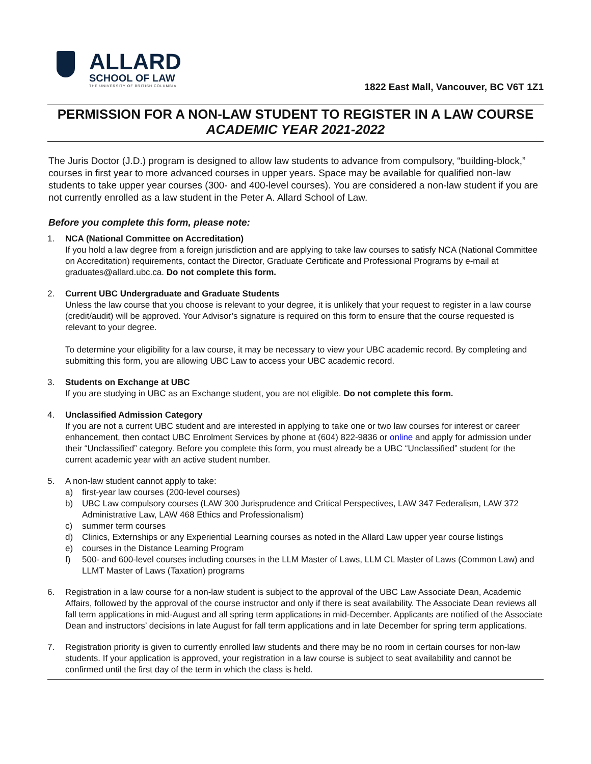ALLARD
SCHOOL OF LAW
THE UNIVERSITY OF BRITISH COLUMBIA
1822 East Mall, Vancouver, BC V6T 1Z1
PERMISSION FOR A NON-LAW STUDENT TO REGISTER IN A LAW COURSE ACADEMIC YEAR 2021-2022
The Juris Doctor (J.D.) program is designed to allow law students to advance from compulsory, “building-block,” courses in first year to more advanced courses in upper years. Space may be available for qualified non-law students to take upper year courses (300- and 400-level courses). You are considered a non-law student if you are not currently enrolled as a law student in the Peter A. Allard School of Law.
Before you complete this form, please note:
1. NCA (National Committee on Accreditation)
If you hold a law degree from a foreign jurisdiction and are applying to take law courses to satisfy NCA (National Committee on Accreditation) requirements, contact the Director, Graduate Certificate and Professional Programs by e-mail at graduates@allard.ubc.ca. Do not complete this form.
2. Current UBC Undergraduate and Graduate Students
Unless the law course that you choose is relevant to your degree, it is unlikely that your request to register in a law course (credit/audit) will be approved. Your Advisor’s signature is required on this form to ensure that the course requested is relevant to your degree.
To determine your eligibility for a law course, it may be necessary to view your UBC academic record. By completing and submitting this form, you are allowing UBC Law to access your UBC academic record.
3. Students on Exchange at UBC
If you are studying in UBC as an Exchange student, you are not eligible. Do not complete this form.
4. Unclassified Admission Category
If you are not a current UBC student and are interested in applying to take one or two law courses for interest or career enhancement, then contact UBC Enrolment Services by phone at (604) 822-9836 or online and apply for admission under their “Unclassified” category. Before you complete this form, you must already be a UBC “Unclassified” student for the current academic year with an active student number.
5. A non-law student cannot apply to take:
a) first-year law courses (200-level courses)
b) UBC Law compulsory courses (LAW 300 Jurisprudence and Critical Perspectives, LAW 347 Federalism, LAW 372 Administrative Law, LAW 468 Ethics and Professionalism)
c) summer term courses
d) Clinics, Externships or any Experiential Learning courses as noted in the Allard Law upper year course listings
e) courses in the Distance Learning Program
f) 500- and 600-level courses including courses in the LLM Master of Laws, LLM CL Master of Laws (Common Law) and LLMT Master of Laws (Taxation) programs
6. Registration in a law course for a non-law student is subject to the approval of the UBC Law Associate Dean, Academic Affairs, followed by the approval of the course instructor and only if there is seat availability. The Associate Dean reviews all fall term applications in mid-August and all spring term applications in mid-December. Applicants are notified of the Associate Dean and instructors’ decisions in late August for fall term applications and in late December for spring term applications.
7. Registration priority is given to currently enrolled law students and there may be no room in certain courses for non-law students. If your application is approved, your registration in a law course is subject to seat availability and cannot be confirmed until the first day of the term in which the class is held.